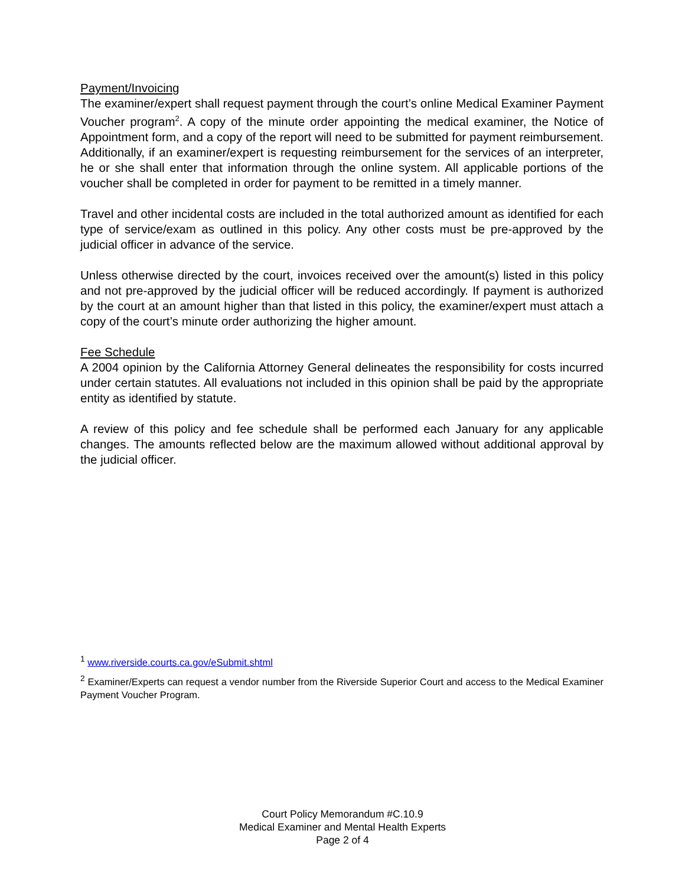Payment/Invoicing
The examiner/expert shall request payment through the court’s online Medical Examiner Payment Voucher program<sup>2</sup>. A copy of the minute order appointing the medical examiner, the Notice of Appointment form, and a copy of the report will need to be submitted for payment reimbursement. Additionally, if an examiner/expert is requesting reimbursement for the services of an interpreter, he or she shall enter that information through the online system. All applicable portions of the voucher shall be completed in order for payment to be remitted in a timely manner.
Travel and other incidental costs are included in the total authorized amount as identified for each type of service/exam as outlined in this policy. Any other costs must be pre-approved by the judicial officer in advance of the service.
Unless otherwise directed by the court, invoices received over the amount(s) listed in this policy and not pre-approved by the judicial officer will be reduced accordingly. If payment is authorized by the court at an amount higher than that listed in this policy, the examiner/expert must attach a copy of the court’s minute order authorizing the higher amount.
Fee Schedule
A 2004 opinion by the California Attorney General delineates the responsibility for costs incurred under certain statutes. All evaluations not included in this opinion shall be paid by the appropriate entity as identified by statute.
A review of this policy and fee schedule shall be performed each January for any applicable changes. The amounts reflected below are the maximum allowed without additional approval by the judicial officer.
<sup>1</sup> www.riverside.courts.ca.gov/eSubmit.shtml
<sup>2</sup> Examiner/Experts can request a vendor number from the Riverside Superior Court and access to the Medical Examiner Payment Voucher Program.
Court Policy Memorandum #C.10.9
Medical Examiner and Mental Health Experts
Page 2 of 4